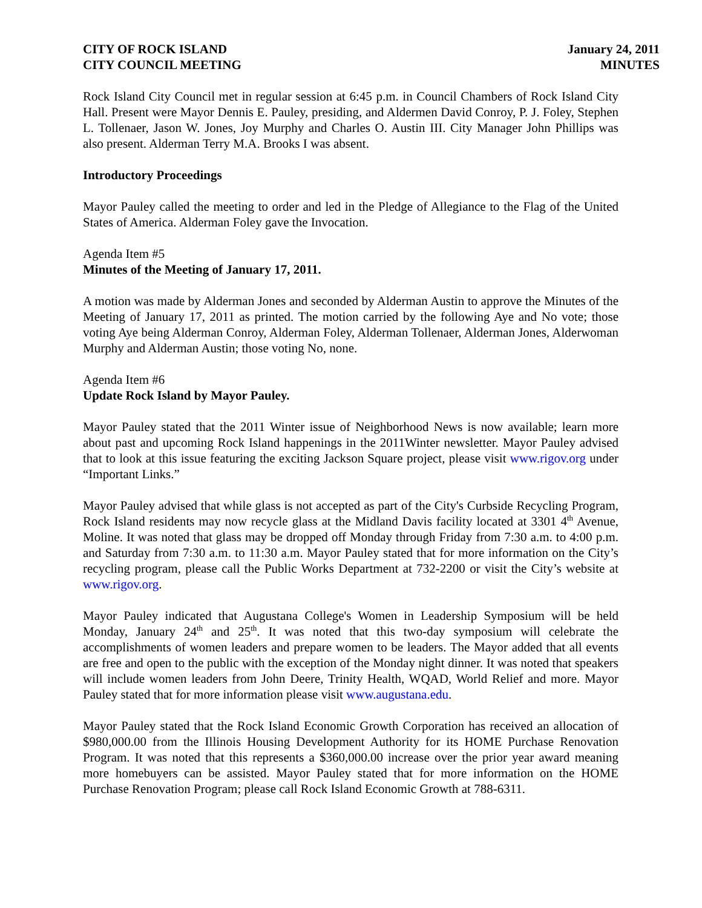CITY OF ROCK ISLAND
CITY COUNCIL MEETING
January 24, 2011
MINUTES
Rock Island City Council met in regular session at 6:45 p.m. in Council Chambers of Rock Island City Hall. Present were Mayor Dennis E. Pauley, presiding, and Aldermen David Conroy, P. J. Foley, Stephen L. Tollenaer, Jason W. Jones, Joy Murphy and Charles O. Austin III. City Manager John Phillips was also present. Alderman Terry M.A. Brooks I was absent.
Introductory Proceedings
Mayor Pauley called the meeting to order and led in the Pledge of Allegiance to the Flag of the United States of America. Alderman Foley gave the Invocation.
Agenda Item #5
Minutes of the Meeting of January 17, 2011.
A motion was made by Alderman Jones and seconded by Alderman Austin to approve the Minutes of the Meeting of January 17, 2011 as printed. The motion carried by the following Aye and No vote; those voting Aye being Alderman Conroy, Alderman Foley, Alderman Tollenaer, Alderman Jones, Alderwoman Murphy and Alderman Austin; those voting No, none.
Agenda Item #6
Update Rock Island by Mayor Pauley.
Mayor Pauley stated that the 2011 Winter issue of Neighborhood News is now available; learn more about past and upcoming Rock Island happenings in the 2011Winter newsletter. Mayor Pauley advised that to look at this issue featuring the exciting Jackson Square project, please visit www.rigov.org under “Important Links.”
Mayor Pauley advised that while glass is not accepted as part of the City's Curbside Recycling Program, Rock Island residents may now recycle glass at the Midland Davis facility located at 3301 4<sup>th</sup> Avenue, Moline. It was noted that glass may be dropped off Monday through Friday from 7:30 a.m. to 4:00 p.m. and Saturday from 7:30 a.m. to 11:30 a.m. Mayor Pauley stated that for more information on the City’s recycling program, please call the Public Works Department at 732-2200 or visit the City’s website at www.rigov.org.
Mayor Pauley indicated that Augustana College's Women in Leadership Symposium will be held Monday, January 24<sup>th</sup> and 25<sup>th</sup>. It was noted that this two-day symposium will celebrate the accomplishments of women leaders and prepare women to be leaders. The Mayor added that all events are free and open to the public with the exception of the Monday night dinner. It was noted that speakers will include women leaders from John Deere, Trinity Health, WQAD, World Relief and more. Mayor Pauley stated that for more information please visit www.augustana.edu.
Mayor Pauley stated that the Rock Island Economic Growth Corporation has received an allocation of $980,000.00 from the Illinois Housing Development Authority for its HOME Purchase Renovation Program. It was noted that this represents a $360,000.00 increase over the prior year award meaning more homebuyers can be assisted. Mayor Pauley stated that for more information on the HOME Purchase Renovation Program; please call Rock Island Economic Growth at 788-6311.